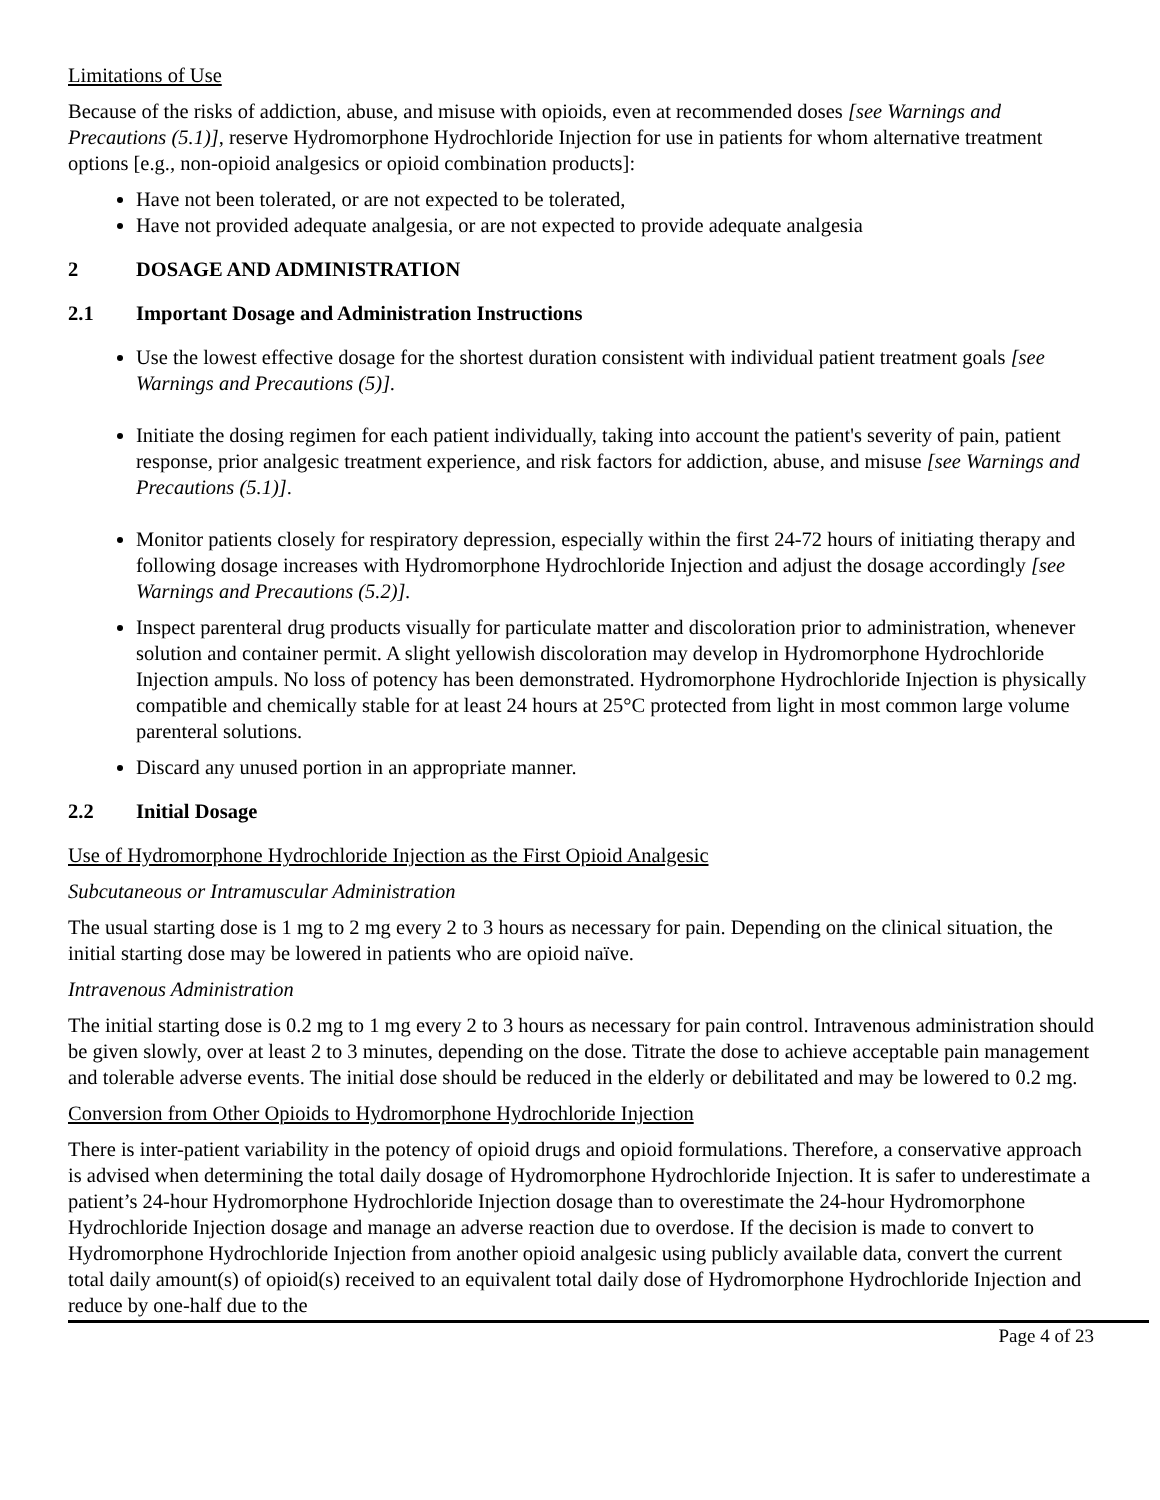Limitations of Use
Because of the risks of addiction, abuse, and misuse with opioids, even at recommended doses [see Warnings and Precautions (5.1)], reserve Hydromorphone Hydrochloride Injection for use in patients for whom alternative treatment options [e.g., non-opioid analgesics or opioid combination products]:
Have not been tolerated, or are not expected to be tolerated,
Have not provided adequate analgesia, or are not expected to provide adequate analgesia
2 DOSAGE AND ADMINISTRATION
2.1 Important Dosage and Administration Instructions
Use the lowest effective dosage for the shortest duration consistent with individual patient treatment goals [see Warnings and Precautions (5)].
Initiate the dosing regimen for each patient individually, taking into account the patient's severity of pain, patient response, prior analgesic treatment experience, and risk factors for addiction, abuse, and misuse [see Warnings and Precautions (5.1)].
Monitor patients closely for respiratory depression, especially within the first 24-72 hours of initiating therapy and following dosage increases with Hydromorphone Hydrochloride Injection and adjust the dosage accordingly [see Warnings and Precautions (5.2)].
Inspect parenteral drug products visually for particulate matter and discoloration prior to administration, whenever solution and container permit. A slight yellowish discoloration may develop in Hydromorphone Hydrochloride Injection ampuls. No loss of potency has been demonstrated. Hydromorphone Hydrochloride Injection is physically compatible and chemically stable for at least 24 hours at 25°C protected from light in most common large volume parenteral solutions.
Discard any unused portion in an appropriate manner.
2.2 Initial Dosage
Use of Hydromorphone Hydrochloride Injection as the First Opioid Analgesic
Subcutaneous or Intramuscular Administration
The usual starting dose is 1 mg to 2 mg every 2 to 3 hours as necessary for pain. Depending on the clinical situation, the initial starting dose may be lowered in patients who are opioid naïve.
Intravenous Administration
The initial starting dose is 0.2 mg to 1 mg every 2 to 3 hours as necessary for pain control. Intravenous administration should be given slowly, over at least 2 to 3 minutes, depending on the dose. Titrate the dose to achieve acceptable pain management and tolerable adverse events. The initial dose should be reduced in the elderly or debilitated and may be lowered to 0.2 mg.
Conversion from Other Opioids to Hydromorphone Hydrochloride Injection
There is inter-patient variability in the potency of opioid drugs and opioid formulations. Therefore, a conservative approach is advised when determining the total daily dosage of Hydromorphone Hydrochloride Injection. It is safer to underestimate a patient’s 24-hour Hydromorphone Hydrochloride Injection dosage than to overestimate the 24-hour Hydromorphone Hydrochloride Injection dosage and manage an adverse reaction due to overdose. If the decision is made to convert to Hydromorphone Hydrochloride Injection from another opioid analgesic using publicly available data, convert the current total daily amount(s) of opioid(s) received to an equivalent total daily dose of Hydromorphone Hydrochloride Injection and reduce by one-half due to the
Page 4 of 23